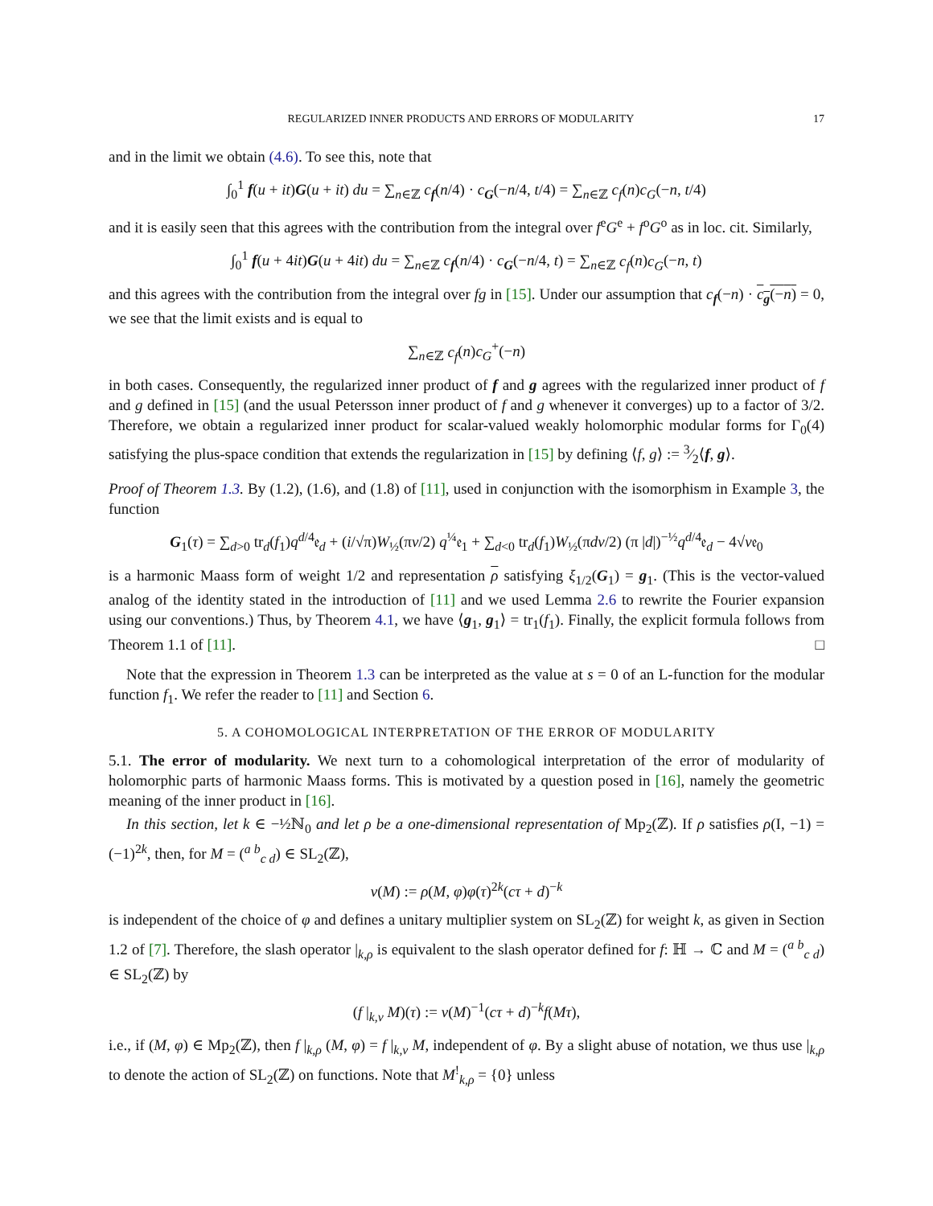REGULARIZED INNER PRODUCTS AND ERRORS OF MODULARITY 17
and in the limit we obtain (4.6). To see this, note that
∫<sub>0</sub><sup>1</sup> f(u + it)G(u + it) du = ∑<sub>n∈ℤ</sub> c<sub>f</sub>(n/4) · c<sub>G</sub>(−n/4, t/4) = ∑<sub>n∈ℤ</sub> c<sub>f</sub>(n)c<sub>G</sub>(−n, t/4)
and it is easily seen that this agrees with the contribution from the integral over f<sup>e</sup>G<sup>e</sup> + f<sup>o</sup>G<sup>o</sup> as in loc. cit. Similarly,
∫<sub>0</sub><sup>1</sup> f(u + 4it)G(u + 4it) du = ∑<sub>n∈ℤ</sub> c<sub>f</sub>(n/4) · c<sub>G</sub>(−n/4, t) = ∑<sub>n∈ℤ</sub> c<sub>f</sub>(n)c<sub>G</sub>(−n, t)
and this agrees with the contribution from the integral over fg in [15]. Under our assumption that c<sub>f</sub>(−n) · c<sub>g</sub>(−n) = 0, we see that the limit exists and is equal to
∑<sub>n∈ℤ</sub> c<sub>f</sub>(n)c<sub>G</sub><sup>+</sup>(−n)
in both cases. Consequently, the regularized inner product of f and g agrees with the regularized inner product of f and g defined in [15] (and the usual Petersson inner product of f and g whenever it converges) up to a factor of 3/2. Therefore, we obtain a regularized inner product for scalar-valued weakly holomorphic modular forms for Γ<sub>0</sub>(4) satisfying the plus-space condition that extends the regularization in [15] by defining ⟨f, g⟩ := 3⁄2⟨f, g⟩.
Proof of Theorem 1.3. By (1.2), (1.6), and (1.8) of [11], used in conjunction with the isomorphism in Example 3, the function
G<sub>1</sub>(τ) = ∑<sub>d>0</sub> tr<sub>d</sub>(f<sub>1</sub>)q<sup>d/4</sup>𝔢<sub>d</sub> + (i/√π)W<sub>½</sub>(πv/2) q<sup>¼</sup>𝔢<sub>1</sub> + ∑<sub>d<0</sub> tr<sub>d</sub>(f<sub>1</sub>)W<sub>½</sub>(πdv/2) (π |d|)<sup>−½</sup>q<sup>d/4</sup>𝔢<sub>d</sub> − 4√v𝔢<sub>0</sub>
is a harmonic Maass form of weight 1/2 and representation ρ satisfying ξ<sub>1/2</sub>(G<sub>1</sub>) = g<sub>1</sub>. (This is the vector-valued analog of the identity stated in the introduction of [11] and we used Lemma 2.6 to rewrite the Fourier expansion using our conventions.) Thus, by Theorem 4.1, we have ⟨g<sub>1</sub>, g<sub>1</sub>⟩ = tr<sub>1</sub>(f<sub>1</sub>). Finally, the explicit formula follows from Theorem 1.1 of [11]. □
Note that the expression in Theorem 1.3 can be interpreted as the value at s = 0 of an L-function for the modular function f<sub>1</sub>. We refer the reader to [11] and Section 6.
5. A COHOMOLOGICAL INTERPRETATION OF THE ERROR OF MODULARITY
5.1. The error of modularity. We next turn to a cohomological interpretation of the error of modularity of holomorphic parts of harmonic Maass forms. This is motivated by a question posed in [16], namely the geometric meaning of the inner product in [16].
In this section, let k ∈ −½ℕ<sub>0</sub> and let ρ be a one-dimensional representation of Mp<sub>2</sub>(ℤ). If ρ satisfies ρ(I, −1) = (−1)<sup>2k</sup>, then, for M = (<sup>a b</sup><sub>c d</sub>) ∈ SL<sub>2</sub>(ℤ),
ν(M) := ρ(M, φ)φ(τ)<sup>2k</sup>(cτ + d)<sup>−k</sup>
is independent of the choice of φ and defines a unitary multiplier system on SL<sub>2</sub>(ℤ) for weight k, as given in Section 1.2 of [7]. Therefore, the slash operator |<sub>k,ρ</sub> is equivalent to the slash operator defined for f: ℍ → ℂ and M = (<sup>a b</sup><sub>c d</sub>) ∈ SL<sub>2</sub>(ℤ) by
(f |<sub>k,ν</sub> M)(τ) := ν(M)<sup>−1</sup>(cτ + d)<sup>−k</sup>f(Mτ),
i.e., if (M, φ) ∈ Mp<sub>2</sub>(ℤ), then f |<sub>k,ρ</sub> (M, φ) = f |<sub>k,ν</sub> M, independent of φ. By a slight abuse of notation, we thus use |<sub>k,ρ</sub> to denote the action of SL<sub>2</sub>(ℤ) on functions. Note that M<sup>!</sup><sub>k,ρ</sub> = {0} unless